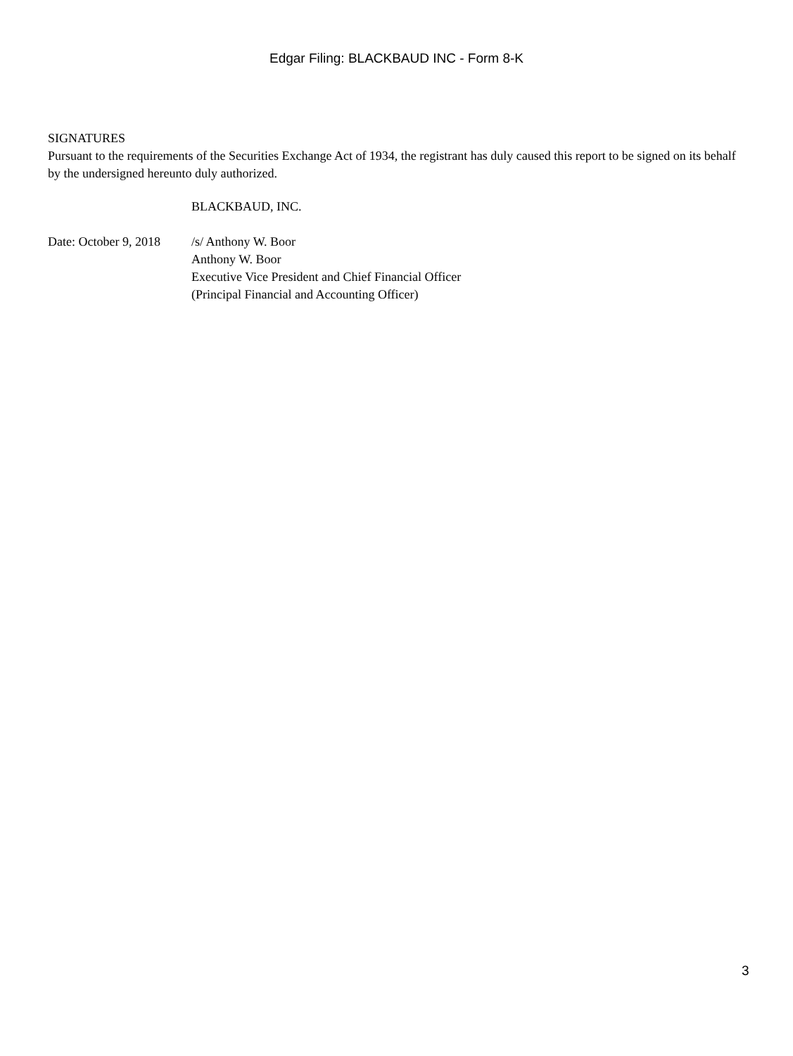Edgar Filing: BLACKBAUD INC - Form 8-K
SIGNATURES
Pursuant to the requirements of the Securities Exchange Act of 1934, the registrant has duly caused this report to be signed on its behalf by the undersigned hereunto duly authorized.
BLACKBAUD, INC.
Date: October 9, 2018
/s/ Anthony W. Boor
Anthony W. Boor
Executive Vice President and Chief Financial Officer
(Principal Financial and Accounting Officer)
3